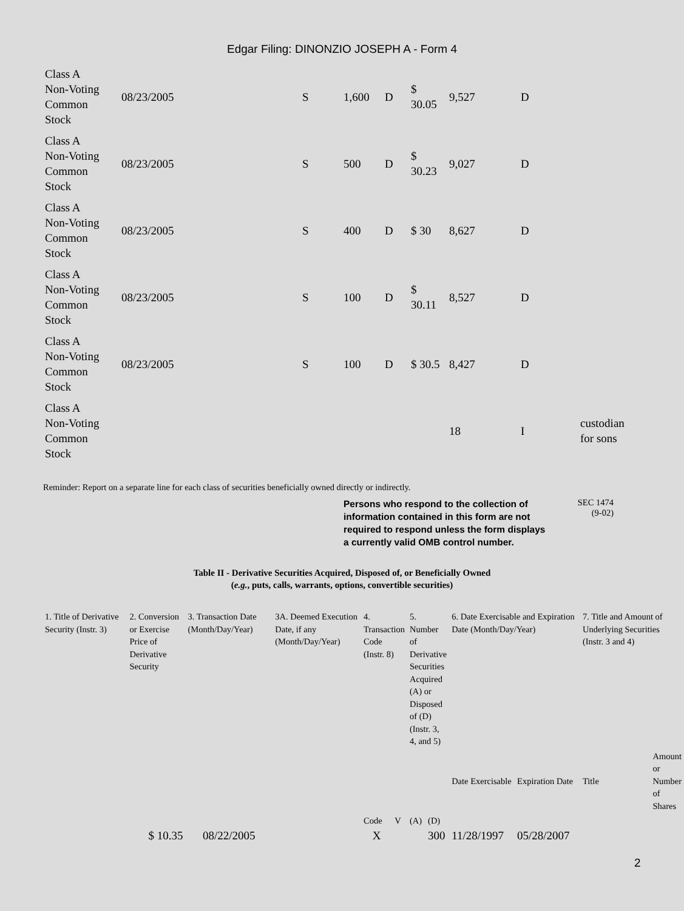Edgar Filing: DINONZIO JOSEPH A - Form 4
| Class A Non-Voting Common Stock | 08/23/2005 | S | 1,600 | D | $ 30.05 | 9,527 | D | |
| Class A Non-Voting Common Stock | 08/23/2005 | S | 500 | D | $ 30.23 | 9,027 | D | |
| Class A Non-Voting Common Stock | 08/23/2005 | S | 400 | D | $ 30 | 8,627 | D | |
| Class A Non-Voting Common Stock | 08/23/2005 | S | 100 | D | $ 30.11 | 8,527 | D | |
| Class A Non-Voting Common Stock | 08/23/2005 | S | 100 | D | $ 30.5 | 8,427 | D | |
| Class A Non-Voting Common Stock | | | | | | 18 | I | custodian for sons |
Reminder: Report on a separate line for each class of securities beneficially owned directly or indirectly.
Persons who respond to the collection of information contained in this form are not required to respond unless the form displays a currently valid OMB control number.
SEC 1474
(9-02)
Table II - Derivative Securities Acquired, Disposed of, or Beneficially Owned
(e.g., puts, calls, warrants, options, convertible securities)
| 1. Title of Derivative Security (Instr. 3) | 2. Conversion or Exercise Price of Derivative Security | 3. Transaction Date (Month/Day/Year) | 3A. Deemed Execution Date, if any (Month/Day/Year) | 4. Transaction Code (Instr. 8) | | 5. Number of Derivative Securities Acquired (A) or Disposed of (D) (Instr. 3, 4, and 5) | | 6. Date Exercisable and Expiration Date (Month/Day/Year) | | 7. Title and Amount of Underlying Securities (Instr. 3 and 4) | |
| | | | | | | | | Date Exercisable | Expiration Date | Title | Amount or Number of Shares |
| | | | | Code | V | (A) | (D) | | | | |
| | $ 10.35 | 08/22/2005 | | X | | | 300 | 11/28/1997 | 05/28/2007 | | |
2